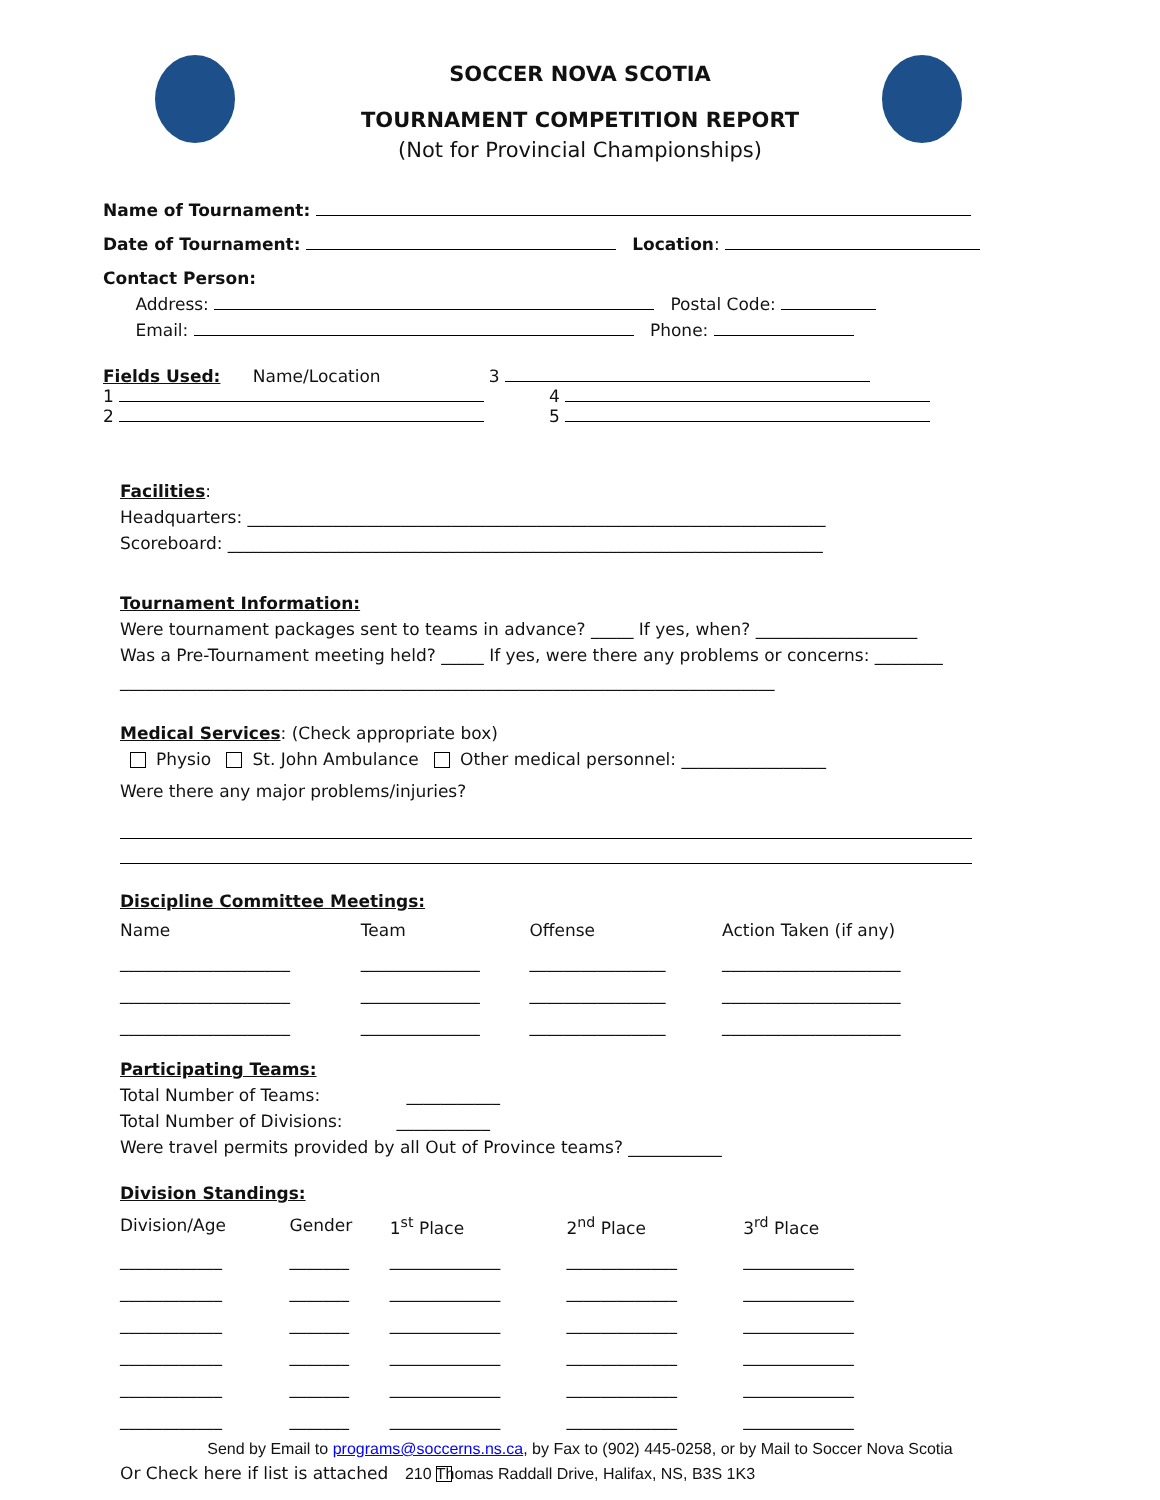SOCCER NOVA SCOTIA
TOURNAMENT COMPETITION REPORT
(Not for Provincial Championships)
Name of Tournament:
Date of Tournament: Location:
Contact Person:
Address: Postal Code:
Email: Phone:
Fields Used: Name/Location 3
1 4
2 5
Facilities:
Headquarters: ____________________________________________________________________
Scoreboard: ______________________________________________________________________
Tournament Information:
Were tournament packages sent to teams in advance? _____ If yes, when? ___________________
Was a Pre-Tournament meeting held? _____ If yes, were there any problems or concerns: ________
_____________________________________________________________________________
Medical Services: (Check appropriate box)
Physio St. John Ambulance Other medical personnel: _________________
Were there any major problems/injuries?
Discipline Committee Meetings:
| Name | Team | Offense | Action Taken (if any) |
| ____________________ | ______________ | ________________ | _____________________ |
| ____________________ | ______________ | ________________ | _____________________ |
| ____________________ | ______________ | ________________ | _____________________ |
Participating Teams:
Total Number of Teams: ___________
Total Number of Divisions: ___________
Were travel permits provided by all Out of Province teams? ___________
Division Standings:
| Division/Age | Gender | 1<sup>st</sup> Place | 2<sup>nd</sup> Place | 3<sup>rd</sup> Place |
| ____________ | _______ | _____________ | _____________ | _____________ |
| ____________ | _______ | _____________ | _____________ | _____________ |
| ____________ | _______ | _____________ | _____________ | _____________ |
| ____________ | _______ | _____________ | _____________ | _____________ |
| ____________ | _______ | _____________ | _____________ | _____________ |
| ____________ | _______ | _____________ | _____________ | _____________ |
Or Check here if list is attached
Send by Email to programs@soccerns.ns.ca, by Fax to (902) 445-0258, or by Mail to Soccer Nova Scotia
210 Thomas Raddall Drive, Halifax, NS, B3S 1K3